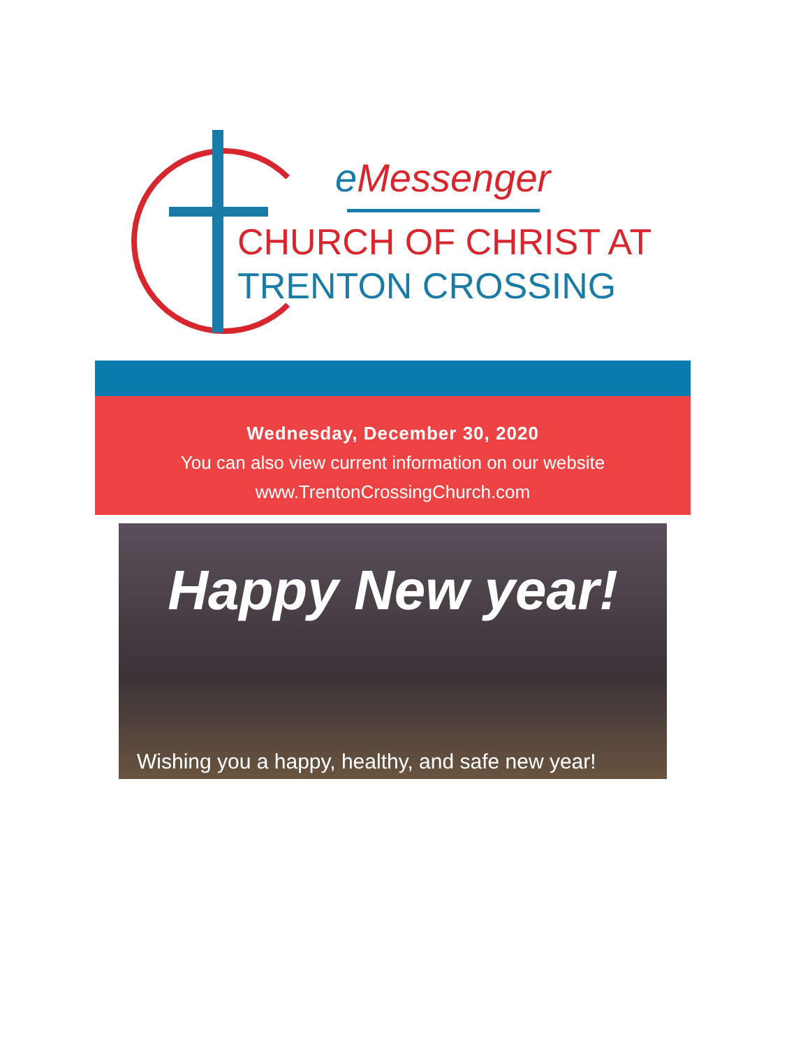e Messenger
CHURCH OF CHRIST AT
TRENTON CROSSING
Wednesday, December 30, 2020
You can also view current information on our website
www.TrentonCrossingChurch.com
Happy New year!
Wishing you a happy, healthy, and safe new year!